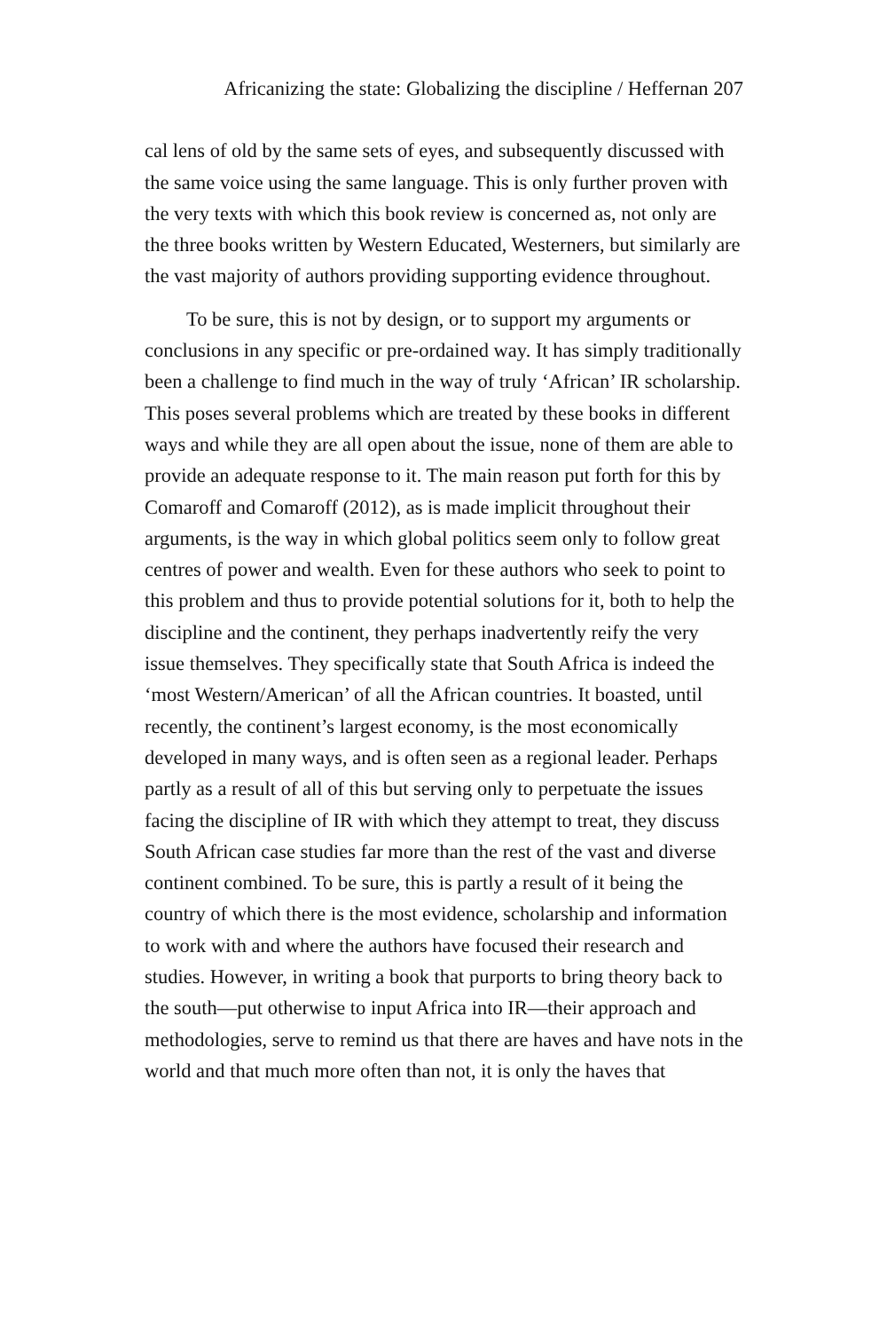Africanizing the state: Globalizing the discipline / Heffernan 207
cal lens of old by the same sets of eyes, and subsequently discussed with the same voice using the same language. This is only further proven with the very texts with which this book review is concerned as, not only are the three books written by Western Educated, Westerners, but similarly are the vast majority of authors providing supporting evidence throughout.
To be sure, this is not by design, or to support my arguments or conclusions in any specific or pre-ordained way. It has simply traditionally been a challenge to find much in the way of truly ‘African’ IR scholarship. This poses several problems which are treated by these books in different ways and while they are all open about the issue, none of them are able to provide an adequate response to it. The main reason put forth for this by Comaroff and Comaroff (2012), as is made implicit throughout their arguments, is the way in which global politics seem only to follow great centres of power and wealth. Even for these authors who seek to point to this problem and thus to provide potential solutions for it, both to help the discipline and the continent, they perhaps inadvertently reify the very issue themselves. They specifically state that South Africa is indeed the ‘most Western/American’ of all the African countries. It boasted, until recently, the continent’s largest economy, is the most economically developed in many ways, and is often seen as a regional leader. Perhaps partly as a result of all of this but serving only to perpetuate the issues facing the discipline of IR with which they attempt to treat, they discuss South African case studies far more than the rest of the vast and diverse continent combined. To be sure, this is partly a result of it being the country of which there is the most evidence, scholarship and information to work with and where the authors have focused their research and studies. However, in writing a book that purports to bring theory back to the south—put otherwise to input Africa into IR—their approach and methodologies, serve to remind us that there are haves and have nots in the world and that much more often than not, it is only the haves that